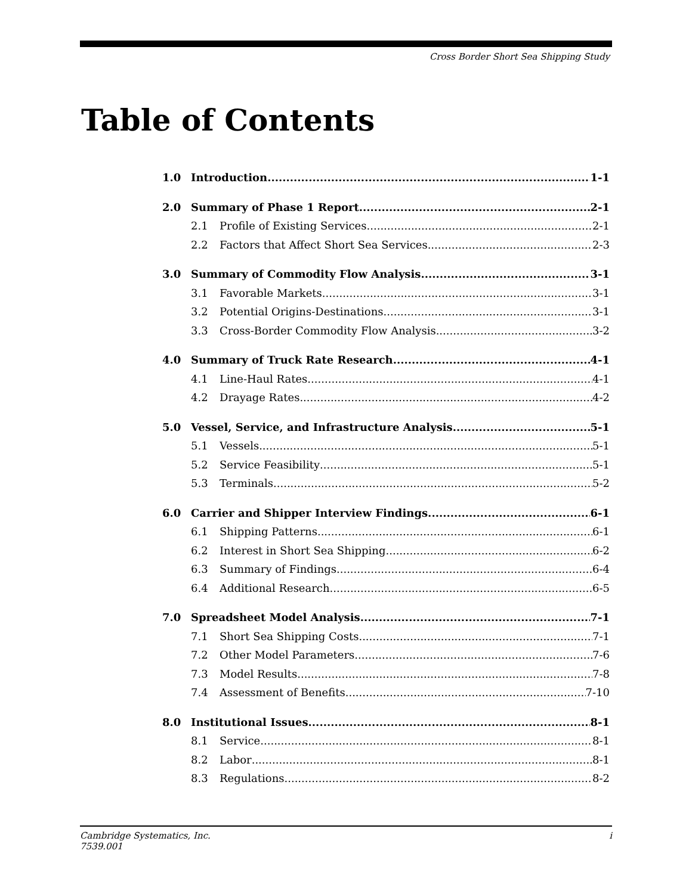Cross Border Short Sea Shipping Study
Table of Contents
1.0 Introduction 1-1
2.0 Summary of Phase 1 Report 2-1
2.1 Profile of Existing Services 2-1
2.2 Factors that Affect Short Sea Services 2-3
3.0 Summary of Commodity Flow Analysis 3-1
3.1 Favorable Markets 3-1
3.2 Potential Origins-Destinations 3-1
3.3 Cross-Border Commodity Flow Analysis 3-2
4.0 Summary of Truck Rate Research 4-1
4.1 Line-Haul Rates 4-1
4.2 Drayage Rates 4-2
5.0 Vessel, Service, and Infrastructure Analysis 5-1
5.1 Vessels 5-1
5.2 Service Feasibility 5-1
5.3 Terminals 5-2
6.0 Carrier and Shipper Interview Findings 6-1
6.1 Shipping Patterns 6-1
6.2 Interest in Short Sea Shipping 6-2
6.3 Summary of Findings 6-4
6.4 Additional Research 6-5
7.0 Spreadsheet Model Analysis 7-1
7.1 Short Sea Shipping Costs 7-1
7.2 Other Model Parameters 7-6
7.3 Model Results 7-8
7.4 Assessment of Benefits 7-10
8.0 Institutional Issues 8-1
8.1 Service 8-1
8.2 Labor 8-1
8.3 Regulations 8-2
Cambridge Systematics, Inc.
7539.001
i